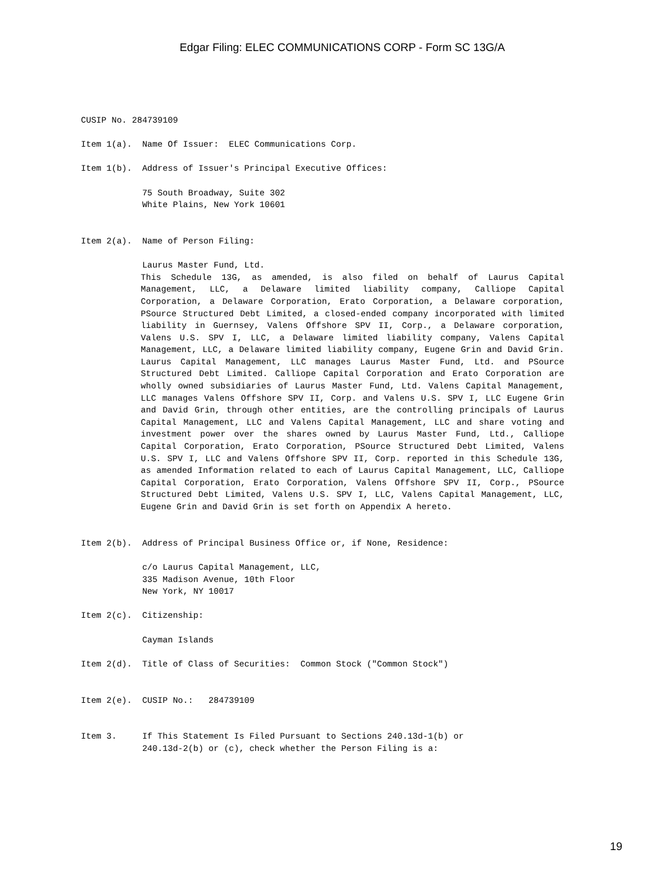Edgar Filing: ELEC COMMUNICATIONS CORP - Form SC 13G/A
CUSIP No. 284739109 Item 1(a). Name Of Issuer: ELEC Communications Corp. Item 1(b). Address of Issuer's Principal Executive Offices: 75 South Broadway, Suite 302 White Plains, New York 10601 Item 2(a). Name of Person Filing: Laurus Master Fund, Ltd.
This Schedule 13G, as amended, is also filed on behalf of Laurus Capital Management, LLC, a Delaware limited liability company, Calliope Capital Corporation, a Delaware Corporation, Erato Corporation, a Delaware corporation, PSource Structured Debt Limited, a closed-ended company incorporated with limited liability in Guernsey, Valens Offshore SPV II, Corp., a Delaware corporation, Valens U.S. SPV I, LLC, a Delaware limited liability company, Valens Capital Management, LLC, a Delaware limited liability company, Eugene Grin and David Grin. Laurus Capital Management, LLC manages Laurus Master Fund, Ltd. and PSource Structured Debt Limited. Calliope Capital Corporation and Erato Corporation are wholly owned subsidiaries of Laurus Master Fund, Ltd. Valens Capital Management, LLC manages Valens Offshore SPV II, Corp. and Valens U.S. SPV I, LLC Eugene Grin and David Grin, through other entities, are the controlling principals of Laurus Capital Management, LLC and Valens Capital Management, LLC and share voting and investment power over the shares owned by Laurus Master Fund, Ltd., Calliope Capital Corporation, Erato Corporation, PSource Structured Debt Limited, Valens U.S. SPV I, LLC and Valens Offshore SPV II, Corp. reported in this Schedule 13G, as amended Information related to each of Laurus Capital Management, LLC, Calliope Capital Corporation, Erato Corporation, Valens Offshore SPV II, Corp., PSource Structured Debt Limited, Valens U.S. SPV I, LLC, Valens Capital Management, LLC, Eugene Grin and David Grin is set forth on Appendix A hereto.
Item 2(b). Address of Principal Business Office or, if None, Residence: c/o Laurus Capital Management, LLC, 335 Madison Avenue, 10th Floor New York, NY 10017 Item 2(c). Citizenship: Cayman Islands Item 2(d). Title of Class of Securities: Common Stock ("Common Stock") Item 2(e). CUSIP No.: 284739109 Item 3. If This Statement Is Filed Pursuant to Sections 240.13d-1(b) or 240.13d-2(b) or (c), check whether the Person Filing is a:
19